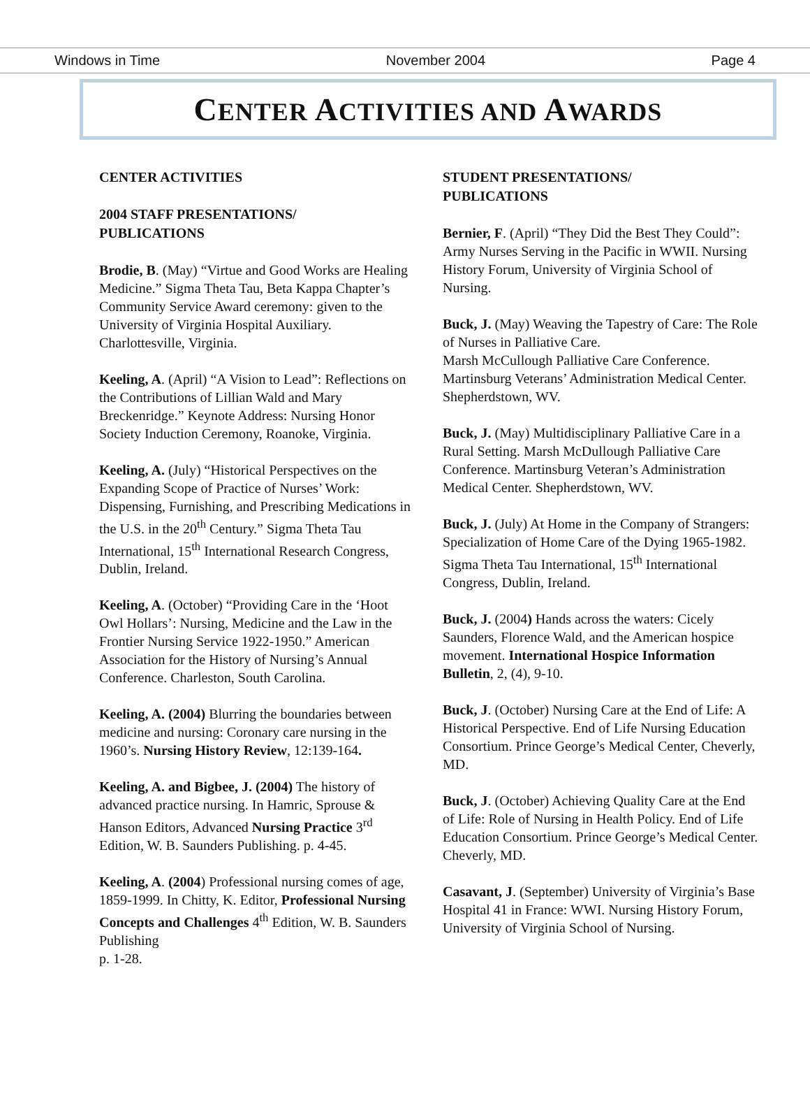Windows in Time November 2004 Page 4
CENTER ACTIVITIES AND AWARDS
CENTER ACTIVITIES
2004 STAFF PRESENTATIONS/
PUBLICATIONS
Brodie, B. (May) “Virtue and Good Works are Healing Medicine.” Sigma Theta Tau, Beta Kappa Chapter’s Community Service Award ceremony: given to the University of Virginia Hospital Auxiliary. Charlottesville, Virginia.
Keeling, A. (April) “A Vision to Lead”: Reflections on the Contributions of Lillian Wald and Mary Breckenridge.” Keynote Address: Nursing Honor Society Induction Ceremony, Roanoke, Virginia.
Keeling, A. (July) “Historical Perspectives on the Expanding Scope of Practice of Nurses’ Work: Dispensing, Furnishing, and Prescribing Medications in the U.S. in the 20<sup>th</sup> Century.” Sigma Theta Tau International, 15<sup>th</sup> International Research Congress, Dublin, Ireland.
Keeling, A. (October) “Providing Care in the ‘Hoot Owl Hollars’: Nursing, Medicine and the Law in the Frontier Nursing Service 1922-1950.” American Association for the History of Nursing’s Annual Conference. Charleston, South Carolina.
Keeling, A. (2004) Blurring the boundaries between medicine and nursing: Coronary care nursing in the 1960’s. Nursing History Review, 12:139-164.
Keeling, A. and Bigbee, J. (2004) The history of advanced practice nursing. In Hamric, Sprouse & Hanson Editors, Advanced Nursing Practice 3<sup>rd</sup> Edition, W. B. Saunders Publishing. p. 4-45.
Keeling, A. (2004) Professional nursing comes of age, 1859-1999. In Chitty, K. Editor, Professional Nursing Concepts and Challenges 4<sup>th</sup> Edition, W. B. Saunders Publishing
p. 1-28.
STUDENT PRESENTATIONS/
PUBLICATIONS
Bernier, F. (April) “They Did the Best They Could”: Army Nurses Serving in the Pacific in WWII. Nursing History Forum, University of Virginia School of Nursing.
Buck, J. (May) Weaving the Tapestry of Care: The Role of Nurses in Palliative Care.
Marsh McCullough Palliative Care Conference. Martinsburg Veterans’ Administration Medical Center. Shepherdstown, WV.
Buck, J. (May) Multidisciplinary Palliative Care in a Rural Setting. Marsh McDullough Palliative Care Conference. Martinsburg Veteran’s Administration Medical Center. Shepherdstown, WV.
Buck, J. (July) At Home in the Company of Strangers: Specialization of Home Care of the Dying 1965-1982. Sigma Theta Tau International, 15<sup>th</sup> International Congress, Dublin, Ireland.
Buck, J. (2004) Hands across the waters: Cicely Saunders, Florence Wald, and the American hospice movement. International Hospice Information Bulletin, 2, (4), 9-10.
Buck, J. (October) Nursing Care at the End of Life: A Historical Perspective. End of Life Nursing Education Consortium. Prince George’s Medical Center, Cheverly, MD.
Buck, J. (October) Achieving Quality Care at the End of Life: Role of Nursing in Health Policy. End of Life Education Consortium. Prince George’s Medical Center. Cheverly, MD.
Casavant, J. (September) University of Virginia’s Base Hospital 41 in France: WWI. Nursing History Forum, University of Virginia School of Nursing.